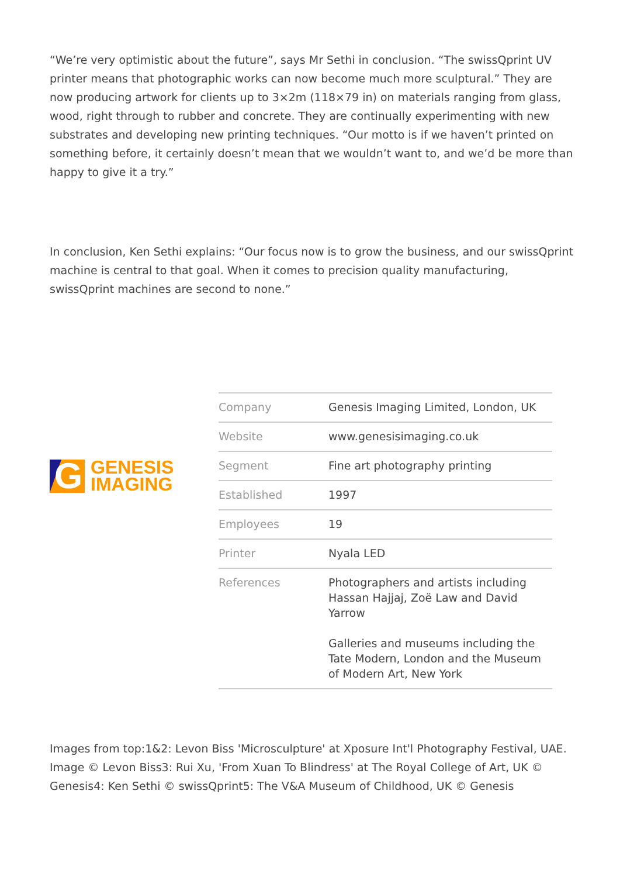“We’re very optimistic about the future”, says Mr Sethi in conclusion. “The swissQprint UV printer means that photographic works can now become much more sculptural.” They are now producing artwork for clients up to 3×2m (118×79 in) on materials ranging from glass, wood, right through to rubber and concrete. They are continually experimenting with new substrates and developing new printing techniques. “Our motto is if we haven’t printed on something before, it certainly doesn’t mean that we wouldn’t want to, and we’d be more than happy to give it a try.”
In conclusion, Ken Sethi explains: “Our focus now is to grow the business, and our swissQprint machine is central to that goal. When it comes to precision quality manufacturing, swissQprint machines are second to none.”
G
GENESIS
IMAGING
| Company | Genesis Imaging Limited, London, UK |
| Website | www.genesisimaging.co.uk |
| Segment | Fine art photography printing |
| Established | 1997 |
| Employees | 19 |
| Printer | Nyala LED |
| References | Photographers and artists including Hassan Hajjaj, Zoë Law and David Yarrow Galleries and museums including the Tate Modern, London and the Museum of Modern Art, New York |
Images from top:1&2: Levon Biss 'Microsculpture' at Xposure Int'l Photography Festival, UAE. Image © Levon Biss3: Rui Xu, 'From Xuan To Blindress' at The Royal College of Art, UK © Genesis4: Ken Sethi © swissQprint5: The V&A Museum of Childhood, UK © Genesis